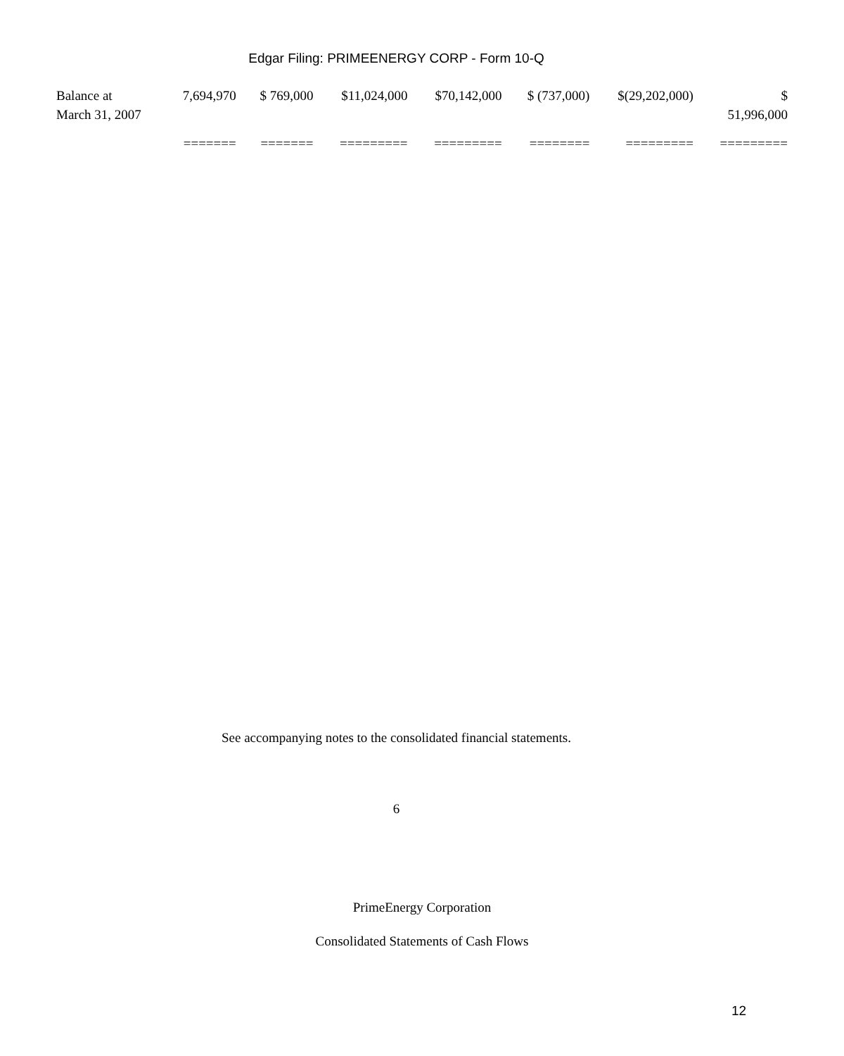Edgar Filing: PRIMEENERGY CORP - Form 10-Q
| Balance at March 31, 2007 | 7,694,970 | $ 769,000 | $11,024,000 | $70,142,000 | $ (737,000) | $(29,202,000) | $ 51,996,000 |
| | ======= | ======= | ========= | ========= | ======== | ========= | ========= |
See accompanying notes to the consolidated financial statements.
6
PrimeEnergy Corporation
Consolidated Statements of Cash Flows
12